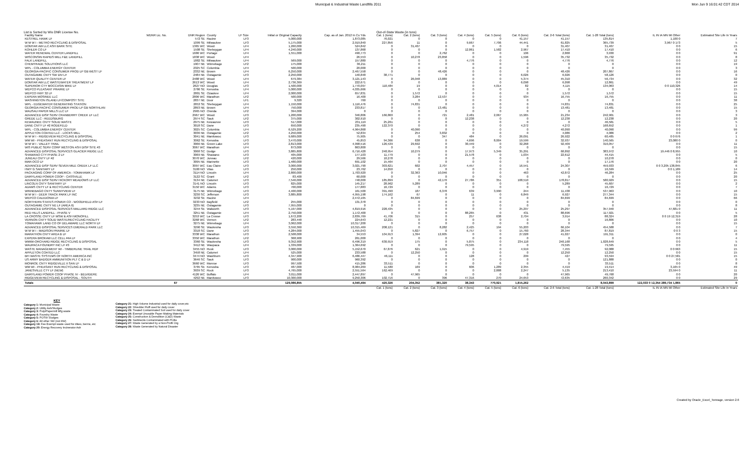Municipal & Industrial Waste Landfills 2011 Mon Jun 9 16:01:42 CDT 2014
List is Sorted by Wis DNR License No. Out-of-State Waste (in tons)
| Facility Name | WDNR Lic. No. | DNR Region | County | LF Size | Initial or Original Capacity | Cap. as of Jan. 2012 In Cu Yds | Cat. 1 (tons) | Cat. 2 (tons) | Cat. 3 (tons) | Cat. 4 (tons) | Cat. 5 (tons) | Cat. 6 (tons) | Cat. 2-6 Total (tons) | Cat. 1-28 Total (tons) | IL IN IA MN MI Other | Estimated Site Life In Years |
| --- | --- | --- | --- | --- | --- | --- | --- | --- | --- | --- | --- | --- | --- | --- | --- | --- |
| KESTREL HAWK LF | | 572 SE | Racine | LF3 | 5,000,000 | 1,873,085 | 76,021 | 0 | 0 | 0 | 0 | 41,157 | 41,157 | 135,814 | 1,100 0 | 7 |
| W M W I - METRO RECYCLING & DISPOSAL | | 1099 SE | Milwaukee | LF3 | 5,175,000 | 2,919,840 | 227,856 | 11 | 0 | 9,667 | 7,706 | 44,441 | 61,825 | 365,739 | 3,967 0 173 | 5 |
| DOMTAR AW LLC ASH BARK SITE | | 1365 WC | Wood | LF4 | 1,260,000 | 524,842 | 0 | 31,407 | 0 | 0 | 0 | 0 | 31,407 | 31,407 | 0 0 | 15 |
| KOHLER CO LF | | 1508 SE | Sheboygan | LF4 | 4,240,000 | 137,868 | 0 | 0 | 0 | 12,861 | 1,582 | 2,967 | 17,410 | 17,410 | 0 0 | 6 |
| WATER RENEWAL CENTER LANDFILL | | 1686 WC | Portage | LF4 | 1,551,000 | 490,773 | 0 | 0 | 2,762 | 0 | 0 | 106 | 2,868 | 3,930 | 0 0 | 91 |
| WISCONSIN RAPIDS MILL F&E LANDFILL | | 1838 WC | Wood | LF4 | | 26,553 | 0 | 10,278 | 23,858 | 0 | 0 | 1,596 | 35,732 | 35,732 | 0 0 | 8 |
| FALK LANDFILL | | 1882 SE | Milwaukee | LF4 | 569,000 | 157,880 | 0 | 0 | 0 | 4,776 | 0 | 0 | 4,776 | 4,776 | 0 0 | 12 |
| CHEMTRADE SOLUTIONS LLC | | 1907 NE | Winnebago | LF2 | 175,000 | 36,211 | 0 | 0 | 0 | 0 | 0 | 0 | 0 | 0 | 0 0 | 19 |
| WPL - COLUMBIA ENERGY CENTER | | 2325 SC | Columbia | LF4 | 500,000 | 20,000 | 0 | 0 | 0 | 0 | 0 | 0 | 0 | 0 | 0 0 | 3 |
| GEORGIA-PACIFIC CONSUMER PROD LP GB WEST LF | | 2332 NE | Brown | LF4 | 6,250,000 | 2,467,558 | 0 | 0 | 48,426 | 0 | 0 | 0 | 48,426 | 207,867 | 0 0 | 16 |
| OUTAGAMIE CNTY SW DIV LF | | 2484 NE | Outagamie | LF3 | 2,250,000 | 140,848 | 38,771 | 0 | 0 | 0 | 0 | 6,026 | 6,026 | 58,126 | 0 0 | 0 |
| WATER QUALITY CENTER LF | | 2488 WC | Wood | LF4 | 679,384 | 3,121,143 | 0 | 26,048 | 13,889 | 0 | 0 | 5,374 | 45,310 | 56,734 | 0 0 | 32 |
| DOMTAR AW LLC WASTEWATER TREATMENT LF | | 2613 WC | Wood | LF4 | 2,736,369 | 222,671 | 0 | 0 | 0 | 0 | 0 | 6,098 | 6,098 | 12,861 | 0 0 | 49 |
| SUPERIOR CTY MOCCASIN MIKE LF | | 2627 NO | Douglas | LF3 | 1,500,000 | 1,770,097 | 110,484 | 19 | 0 | 0 | 4,014 | 82 | 4,115 | 134,063 | 0 0 110,326 | 14 |
| WEPCO PLEASANT PRAIRIE LF | | 2786 SE | Kenosha | LF4 | 5,000,000 | 4,035,666 | 0 | 0 | 0 | 0 | 0 | 0 | 0 | 0 | 0 0 | 15 |
| WEPCO HWY 32 LF | | 2801 SE | Ozaukee | LF4 | 2,000,000 | 657,831 | 0 | 1,572 | 0 | 0 | 0 | 0 | 1,572 | 1,572 | 0 0 | 15 |
| EXPERA MOSINEE LLC | | 2806 WC | Marathon | LF2 | 500,000 | 16,400 | 0 | 3,284 | 12,537 | 0 | 0 | 934 | 16,755 | 16,755 | 0 0 | 11 |
| WASHINGTON ISLAND LF/COMPOST SITE | | 2837 NE | Door | LF1 | 9,320 | 760 | 0 | 0 | 0 | 0 | 0 | 0 | 0 | 0 | 0 0 | 38 |
| WPL - EDGEWATER GENERATING STATION | | 2853 SE | Sheboygan | LF4 | 1,150,000 | 1,116,476 | 0 | 74,831 | 0 | 0 | 0 | 0 | 74,831 | 74,831 | 0 0 | 25 |
| GEORGIA PACIFIC CONSUMER PROD LP GB NORTHLAN | | 2893 NE | Brown | LF4 | 750,000 | 233,817 | 0 | 0 | 13,481 | 0 | 0 | 0 | 13,481 | 13,481 | 0 0 | 15 |
| WAUSAU PAPER MILLS LLC LF | | 2965 NO | Oneida | LF2 | 394,000 | 0 | 0 | 0 | 0 | 0 | 0 | 0 | 0 | 0 | 0 0 | 3 |
| ADVANCED DISP SERV CRANBERRY CREEK LF LLC | | 2967 WC | Wood | LF3 | 1,200,000 | 346,806 | 166,860 | 0 | 721 | 2,481 | 2,067 | 15,965 | 21,234 | 242,901 | 0 0 | 3 |
| GREDE LLC - REEDSBURG | | 2974 SC | Sauk | LF2 | 375,000 | 302,910 | 0 | 0 | 0 | 12,238 | 0 | 0 | 12,238 | 12,238 | 0 0 | 20 |
| KEWAUNEE CNTY SOLID WASTE | | 2975 NE | Kewaunee | LF3 | 517,000 | 231,119 | 25,261 | 0 | 0 | 0 | 0 | 0 | 0 | 46,581 | 0 0 | 5 |
| DANE CNTY LF #2 RODEFELD | | 3018 SC | Dane | LF3 | 650,000 | 235,490 | 122,370 | 0 | 0 | 0 | 0 | 4,272 | 4,272 | 168,652 | 0 0 | 1 |
| WPL - COLUMBIA ENERGY CENTER | | 3025 SC | Columbia | LF4 | 6,529,200 | 4,964,868 | 0 | 40,090 | 0 | 0 | 0 | 0 | 40,090 | 40,090 | 0 0 | 99 |
| APPLETON COATED LLC - LOCKS MILL | | 3036 NE | Outagamie | LF2 | 4,250,000 | 52,834 | 0 | 254 | 3,832 | 0 | 0 | 0 | 4,086 | 4,086 | 0 0 | 2 |
| W M W I - RIDGEVIEW RECYCLING & DISPOSAL | | 3041 NE | Manitowoc | LF3 | 9,689,000 | 75,905 | 0 | 0 | 347 | 484 | 0 | 26,091 | 26,922 | 60,485 | 0 0 676 | 1 |
| WM WI - PHEASANT RUN RECYCLING & DISPOSAL | | 3062 SE | Kenosha | LF3 | 3,470,000 | 45,853 | 94,366 | 638 | 0 | 4,696 | 8,004 | 19,599 | 32,937 | 140,565 | 23,080 0 | 0 |
| W M W I - VALLEY TRAIL | | 3066 NE | Green Lake | LF3 | 2,813,000 | 4,998,516 | 126,539 | 29,692 | 0 | 30,449 | 0 | 32,268 | 92,409 | 316,057 | 0 0 | 11 |
| WIS PUBLIC SERV CORP WESTON ASH DISP SITE #3 | | 3067 WC | Marathon | LF4 | 873,000 | 863,800 | 0 | 0 | 0 | 0 | 0 | 0 | 0 | 0 | 0 0 | 15 |
| ADVANCED DISPOSAL SERVICES GLACIER RIDGE LLC | | 3068 SC | Dodge | LF3 | 3,885,800 | 6,716,428 | 248,954 | 10,279 | 0 | 17,973 | 5,349 | 35,291 | 68,892 | 383,972 | 19,446 0 8,955 | 10 |
| SHAWANO CTY PHASE 2 LF | | 3069 NE | Shawano | LF3 | 405,000 | 177,103 | 11,779 | 0 | 0 | 21,578 | 0 | 1,034 | 22,612 | 44,415 | 0 0 | 5 |
| JUNEAU CNTY LF #2 | | 3070 WC | Juneau | LF2 | 420,000 | 29,566 | 10,278 | 0 | 0 | 0 | 0 | 0 | 0 | 10,278 | 0 0 | 0 |
| MAR-OCO LF | | 3095 NE | Marinette | LF3 | 1,480,000 | 691,102 | 15,464 | 0 | 0 | 0 | 0 | 0 | 0 | 17,176 | 0 0 | 20 |
| ADVANCED DISP SERV SEVEN MILE CREEK LF LLC | | 3097 WC | Eau Claire | LF3 | 3,000,000 | 3,021,790 | 303,621 | 602 | 2,707 | 4,457 | 0 | 16,541 | 24,307 | 459,933 | 0 0 3,205 138,845 | 6 |
| HWY G SANITARY LF | | 3100 NO | Vilas | LF3 | 250,000 | 23,762 | 14,050 | 0 | 0 | 0 | 0 | 0 | 0 | 16,599 | 0 0 1,189 | 14 |
| PACKAGING CORP OF AMERICA - TOMAHAWK LF | | 3114 NO | Lincoln | LF4 | 2,800,000 | 1,703,920 | 0 | 32,363 | 10,046 | 0 | 0 | 463 | 42,872 | 46,284 | 0 0 | 25 |
| DAIRYLAND POWER COOP - CASSVILLE | | 3122 SC | Grant | LF2 | 83,400 | 60,000 | 0 | 0 | 0 | 0 | 0 | 0 | 0 | 0 | 0 0 | 20 |
| ADVANCED DISP SERV HICKORY MEADOWS LF LLC | | 3134 NE | Calumet | LF3 | 7,546,000 | 748,000 | 185,899 | 0 | 42,170 | 27,786 | 351 | 108,510 | 178,817 | 580,929 | 0 0 | 15 |
| LINCOLN CNTY SANITARY LF | | 3141 NO | Lincoln | LF3 | 825,000 | 145,217 | 28,962 | 5,289 | 0 | 0 | 0 | 0 | 5,289 | 45,607 | 0 0 | 2 |
| ADAMS CNTY LF & RECYCLING CENTER | | 3150 WC | Adams | LF3 | 700,000 | 177,883 | 16,729 | 0 | 0 | 0 | 0 | 0 | 0 | 16,729 | 0 0 | 7 |
| WINNEBAGO CNTY SUNNYVIEW LF | | 3175 NE | Winnebago | LF3 | 4,400,000 | 161,500 | 391,490 | 187 | 6,378 | 639 | 3,990 | 244 | 11,438 | 537,963 | 0 0 | 10 |
| W M W I - DEER TRACK PARK LF INC | | 3230 SC | Jefferson | LF3 | 3,885,800 | 4,955,198 | 174,162 | 67 | 0 | 11 | 0 | 6,849 | 6,927 | 277,344 | 0 0 | 15 |
| WEPCO CALEDONIA LF | | 3232 SE | Racine | LF4 | | 2,472,165 | 0 | 84,699 | 0 | 0 | 0 | 0 | 84,699 | 84,699 | 0 0 | 66 |
| NORTHERN STATES POWER CO - WOODFIELD ASH LF | | 3233 NO | Bayfield | LF2 | 255,000 | 131,378 | 0 | 0 | 0 | 0 | 0 | 0 | 0 | 0 | 0 0 | 0 |
| OUTAGAMIE CNTY NE LF (AREA 6) | | 3235 NE | Outagamie | LF3 | 7,955,000 | 0 | 0 | 0 | 0 | 0 | 0 | 0 | 0 | 0 | 0 0 | 8 |
| ADVANCED DISPOSAL SERVICES MALLARD RIDGE LLC | | 3244 SE | Walworth | LF3 | 5,197,000 | 4,819,916 | 228,435 | 0 | 0 | 0 | 0 | 25,297 | 25,297 | 357,940 | 47,681 0 | 11 |
| RED HILLS LANDFILL - PHASE V | | 3251 NE | Outagamie | LF4 | 2,750,000 | 1,172,400 | 0 | 0 | 0 | 88,265 | 0 | 431 | 88,696 | 117,921 | 0 0 | 5 |
| LA CROSSE CNTY LF MSW & ASH MONOFILL | | 3253 WC | La Crosse | LF3 | 1,672,200 | 2,839,769 | 41,706 | 315 | 0 | 257 | 638 | 2,704 | 3,914 | 88,324 | 0 0 19 12,319 | 28 |
| VERNON CNTY SOLID WASTE/RECYCLING FACILITY | | 3268 WC | Vernon | LF2 | 283,448 | 224,643 | 12,221 | 0 | 0 | 0 | 0 | 0 | 0 | 16,806 | 0 0 | 10 |
| TOMAHAWK LAND CO OF DELAWARE LLC NORTH LF | | 3275 NE | Winnebago | LF4 | 3,062,000 | 10,317,200 | 0 | 0 | 0 | 0 | 0 | 0 | 0 | 0 | 0 0 | 15 |
| ADVANCED DISPOSAL SERVICES EMERALD PARK LLC | | 3290 SE | Waukesha | LF3 | 3,550,360 | 10,315,469 | 208,121 | 0 | 8,282 | 2,425 | 194 | 55,203 | 66,104 | 454,588 | 0 0 | 7 |
| W M W I - MADISON PRAIRIE LF | | 3318 SC | Dane | LF3 | 4,284,000 | 1,455,043 | 0 | 5,827 | 0 | 6,757 | 0 | 15,760 | 28,344 | 87,819 | 0 0 3 | 15 |
| MARATHON CNTY AREA B LF | | 3338 WC | Marathon | LF3 | 2,508,000 | 34,553 | 104,913 | 1,394 | 12,605 | 0 | 0 | 27,028 | 41,027 | 191,311 | 0 0 | 0 |
| EXPERA BROKAW LLC CELL #4A LF | | 3350 WC | Marathon | LF2 | 368,900 | 261,000 | 0 | 0 | 0 | 0 | 0 | 0 | 0 | 0 | 0 0 | 4 |
| WMWI-ORCHARD RIDGE RECYCLING & DISPOSAL | | 3360 SE | Waukesha | LF3 | 9,352,900 | 6,496,319 | 630,919 | 175 | 0 | 5,875 | 0 | 234,118 | 240,168 | 1,028,649 | 0 0 | 5 |
| WAUPACA FOUNDRY INC LF #3 | | 3412 NE | Waupaca | LF4 | 1,339,000 | 1,364,692 | 0 | 0 | 0 | 79,595 | 0 | 0 | 79,595 | 79,595 | 0 0 | 11 |
| WASTE MANAGEMENT WI - TIMBERLINE TRAIL RDF | | 3455 NO | Rusk | LF3 | 3,000,000 | 5,152,670 | 67,876 | 621 | 1,915 | 0 | 0 | 4,919 | 7,455 | 92,088 | 0 0 663 | 15 |
| APPLETON COATED LLC | | 3458 NE | Calumet | LF4 | 525,000 | 233,588 | 0 | 12,250 | 0 | 0 | 0 | 0 | 12,250 | 12,250 | 0 0 | 15 |
| BFI WASTE SYSTEMS OF NORTH AMERICA INC | | 3474 NO | Washburn | LF3 | 4,347,900 | 6,486,447 | 46,111 | 0 | 0 | 128 | 0 | 299 | 427 | 93,594 | 0 0 27,581 | 15 |
| US ARMY BADGER AMMUNITION PLT C & D LF | | 3646 SC | Sauk | LF3 | 900,000 | 960,392 | 0 | 0 | 0 | 0 | 0 | 0 | 0 | 121,888 | 0 0 | 0 |
| MONROE CNTY RIDGEVILLE II SAN LF | | 3660 WC | Monroe | LF3 | 997,500 | 415,286 | 33,511 | 0 | 0 | 0 | 0 | 0 | 0 | 33,511 | 0 0 | 8 |
| WM WI - PHEASANT RUN RECYCLING & DISPOSAL | | 3765 SE | Kenosha | LF3 | 487,000 | 8,984,269 | 11,580 | 169 | 0 | 606 | 1,289 | 2,355 | 4,419 | 19,414 | 3,165 0 | 49 |
| JANESVILLE CTY LF (NEW) | | 3939 SC | Rock | LF3 | 4,765,000 | 2,551,564 | 162,469 | 0 | 0 | 0 | 2,888 | 2,247 | 5,135 | 213,410 | 23,594 0 | 11 |
| DAIRYLAND POWER COOP PHASE IV - BELVIDERE | | 4126 WC | Buffalo | LF4 | 3,011,000 | 2,447,897 | 0 | 47,965 | 0 | 0 | 0 | 0 | 47,965 | 49,768 | 0 0 | 20 |
| RIDGEVIEW RECYCLING & DISPOSAL - SOUTH | | 4292 NE | Manitowoc | LF3 | 10,300,000 | 9,250,306 | 102,716 | 0 | 396 | 47,316 | 270 | 24,653 | 72,635 | 260,342 | 0 0 | 29 |
| Totals | 67 | | | | 129,086,855 | 4,040,494 | 420,326 | 204,352 | 381,320 | 38,343 | 770,921 | 1,815,262 | | 8,043,899 | 122,033 0 12,354 289,734 1,865 | 0 |
| | | | | | | | Cat. 1 (tons) | Cat. 2 (tons) | Cat. 3 (tons) | Cat. 4 (tons) | Cat. 5 (tons) | Cat. 6 (tons) | Cat. 2-6 Total (tons) | Cat. 1-28 Total (tons) | IL IN IA MN MI Other | Estimated Site Life In Years |
KEY
Category 1: Municipal Waste
Category 2: Utility Ash/Sludges
Category 3: Pulp/Papermill Mfg waste
Category 4: Foundry Waste
Category 5: POTW Sludges
Category 6: All other SW (not HW)
Category 19: Fee Exempt waste used for dikes, berms, etc
Category 20: Energy Recovery Incinerator Ash
Category 21: High Volume Industrial used for daily cover,etc
Category 22: Shredder Fluff used for daily cover
Category 23: Treated Contaminated Soil used for daily cover
Category 24: Exempt Unusable Paper Making Materials
Category 25: Construction & Demolition (C&D) Waste
Category 26: Sediments Contaminated with PCBs
Category 27: Waste Generated by a Non-Profit Org
Category 28: Waste Generated by Natural Disaster
Created by Oracle_Excel_Tonnage, version 2.6